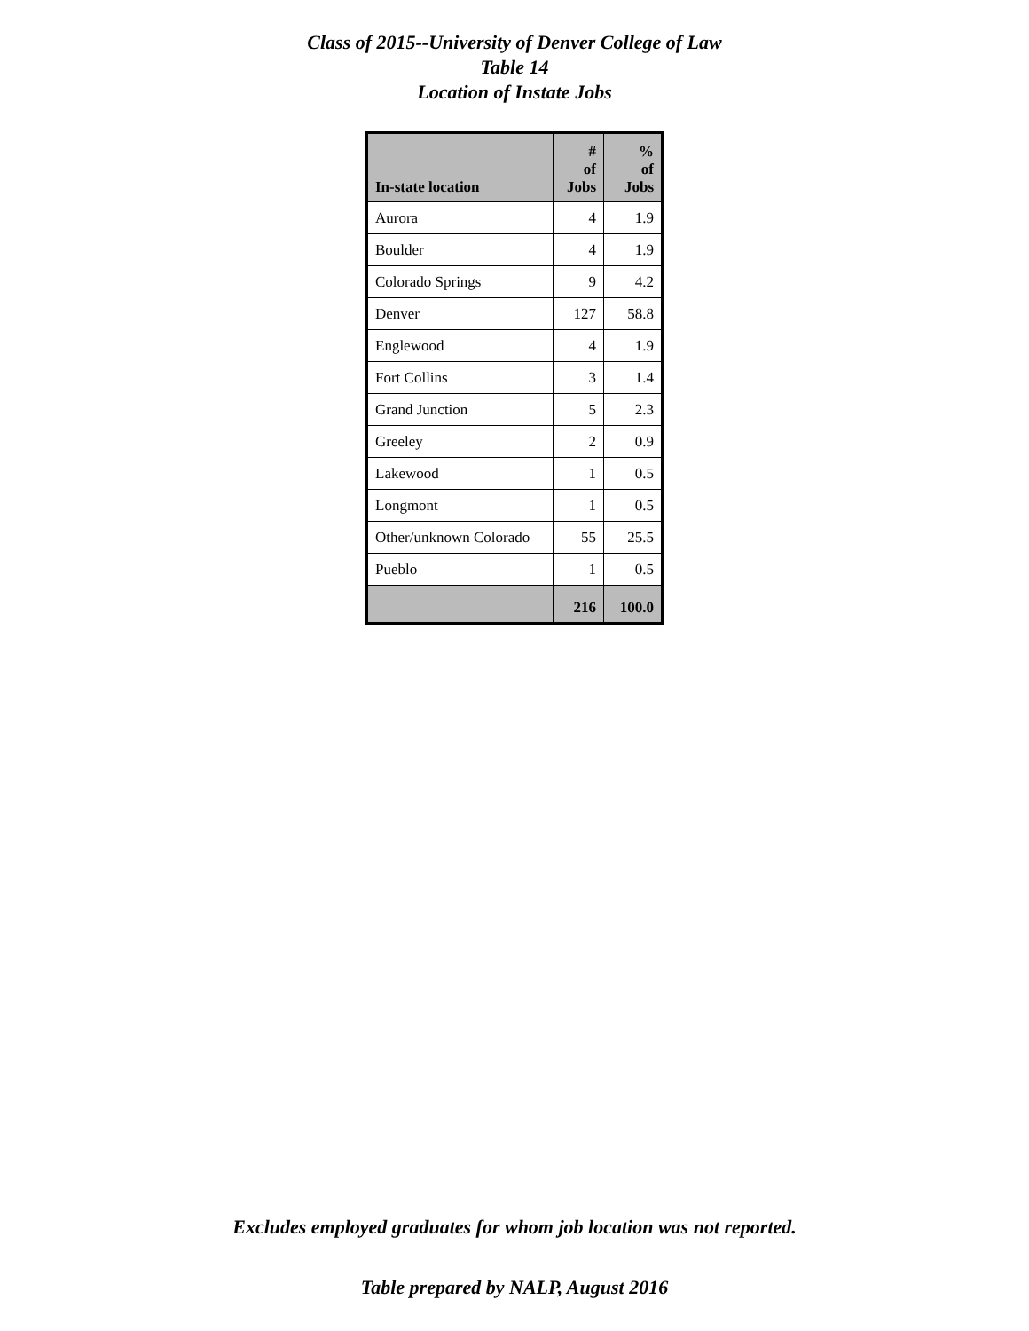Class of 2015--University of Denver College of Law
Table 14
Location of Instate Jobs
| In-state location | # of Jobs | % of Jobs |
| --- | --- | --- |
| Aurora | 4 | 1.9 |
| Boulder | 4 | 1.9 |
| Colorado Springs | 9 | 4.2 |
| Denver | 127 | 58.8 |
| Englewood | 4 | 1.9 |
| Fort Collins | 3 | 1.4 |
| Grand Junction | 5 | 2.3 |
| Greeley | 2 | 0.9 |
| Lakewood | 1 | 0.5 |
| Longmont | 1 | 0.5 |
| Other/unknown Colorado | 55 | 25.5 |
| Pueblo | 1 | 0.5 |
| | 216 | 100.0 |
Excludes employed graduates for whom job location was not reported.
Table prepared by NALP, August 2016